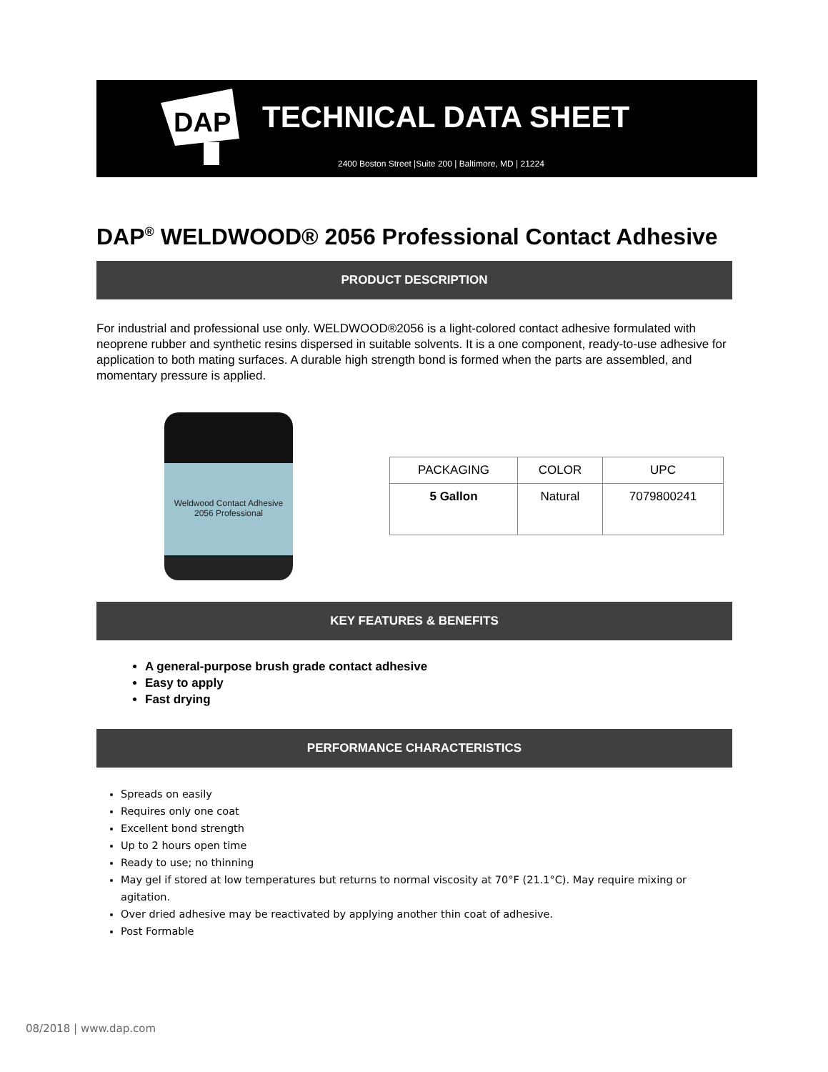DAP
TECHNICAL DATA SHEET
2400 Boston Street |Suite 200 | Baltimore, MD | 21224
DAP<sup>®</sup> WELDWOOD® 2056 Professional Contact Adhesive
PRODUCT DESCRIPTION
For industrial and professional use only. WELDWOOD®2056 is a light-colored contact adhesive formulated with neoprene rubber and synthetic resins dispersed in suitable solvents. It is a one component, ready-to-use adhesive for application to both mating surfaces. A durable high strength bond is formed when the parts are assembled, and momentary pressure is applied.
Weldwood Contact Adhesive
2056 Professional
| PACKAGING | COLOR | UPC |
| --- | --- | --- |
| 5 Gallon | Natural | 7079800241 |
KEY FEATURES & BENEFITS
A general-purpose brush grade contact adhesive
Easy to apply
Fast drying
PERFORMANCE CHARACTERISTICS
Spreads on easily
Requires only one coat
Excellent bond strength
Up to 2 hours open time
Ready to use; no thinning
May gel if stored at low temperatures but returns to normal viscosity at 70°F (21.1°C). May require mixing or agitation.
Over dried adhesive may be reactivated by applying another thin coat of adhesive.
Post Formable
08/2018 | www.dap.com